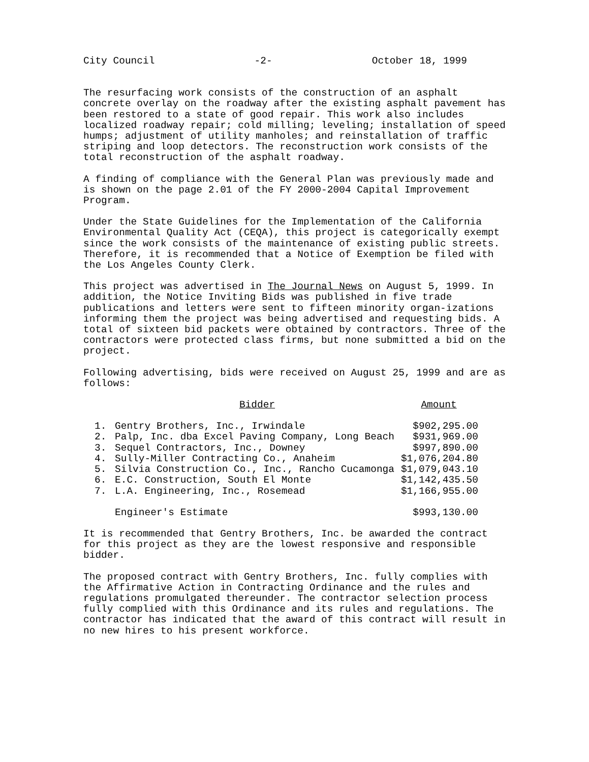City Council -2- October 18, 1999
The resurfacing work consists of the construction of an asphalt concrete overlay on the roadway after the existing asphalt pavement has been restored to a state of good repair. This work also includes localized roadway repair; cold milling; leveling; installation of speed humps; adjustment of utility manholes; and reinstallation of traffic striping and loop detectors. The reconstruction work consists of the total reconstruction of the asphalt roadway.
A finding of compliance with the General Plan was previously made and is shown on the page 2.01 of the FY 2000-2004 Capital Improvement Program.
Under the State Guidelines for the Implementation of the California Environmental Quality Act (CEQA), this project is categorically exempt since the work consists of the maintenance of existing public streets. Therefore, it is recommended that a Notice of Exemption be filed with the Los Angeles County Clerk.
This project was advertised in The Journal News on August 5, 1999. In addition, the Notice Inviting Bids was published in five trade publications and letters were sent to fifteen minority organ-izations informing them the project was being advertised and requesting bids. A total of sixteen bid packets were obtained by contractors. Three of the contractors were protected class firms, but none submitted a bid on the project.
Following advertising, bids were received on August 25, 1999 and are as follows:
| | Bidder | Amount |
| --- | --- | --- |
| 1. | Gentry Brothers, Inc., Irwindale | $902,295.00 |
| 2. | Palp, Inc. dba Excel Paving Company, Long Beach | $931,969.00 |
| 3. | Sequel Contractors, Inc., Downey | $997,890.00 |
| 4. | Sully-Miller Contracting Co., Anaheim | $1,076,204.80 |
| 5. | Silvia Construction Co., Inc., Rancho Cucamonga | $1,079,043.10 |
| 6. | E.C. Construction, South El Monte | $1,142,435.50 |
| 7. | L.A. Engineering, Inc., Rosemead | $1,166,955.00 |
| | Engineer's Estimate | $993,130.00 |
It is recommended that Gentry Brothers, Inc. be awarded the contract for this project as they are the lowest responsive and responsible bidder.
The proposed contract with Gentry Brothers, Inc. fully complies with the Affirmative Action in Contracting Ordinance and the rules and regulations promulgated thereunder. The contractor selection process fully complied with this Ordinance and its rules and regulations. The contractor has indicated that the award of this contract will result in no new hires to his present workforce.